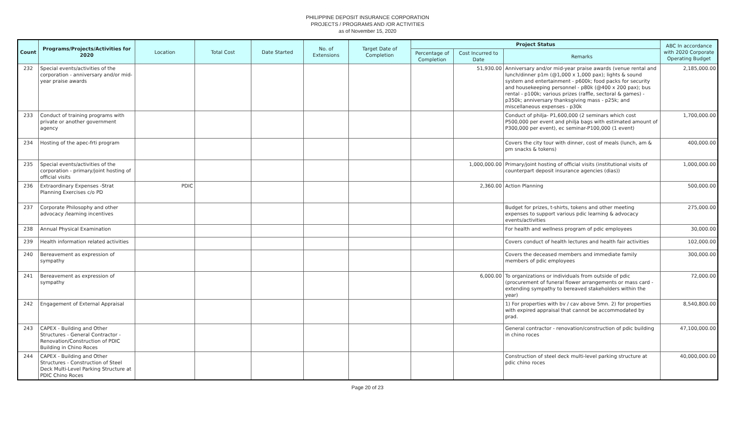PHILIPPINE DEPOSIT INSURANCE CORPORATION
PROJECTS / PROGRAMS AND /OR ACTIVITIES
as of November 15, 2020
| Count | Programs/Projects/Activities for 2020 | Location | Total Cost | Date Started | No. of Extensions | Target Date of Completion | Project Status | | | ABC In accordance with 2020 Corporate Operating Budget |
| --- | --- | --- | --- | --- | --- | --- | --- | --- | --- | --- |
| | | | | | | | Percentage of Completion | Cost Incurred to Date | Remarks | |
| 232 | Special events/activities of the corporation - anniversary and/or mid-year praise awards | | | | | | | 51,930.00 | Anniversary and/or mid-year praise awards (venue rental and lunch/dinner p1m (@1,000 x 1,000 pax); lights & sound system and entertainment - p600k; food packs for security and housekeeping personnel - p80k (@400 x 200 pax); bus rental - p100k; various prizes (raffle, sectoral & games) - p350k; anniversary thanksgiving mass - p25k; and miscellaneous expenses - p30k | 2,185,000.00 |
| 233 | Conduct of training programs with private or another government agency | | | | | | | | Conduct of philja- P1,600,000 (2 seminars which cost P500,000 per event and philja bags with estimated amount of P300,000 per event), ec seminar-P100,000 (1 event) | 1,700,000.00 |
| 234 | Hosting of the apec-frti program | | | | | | | | Covers the city tour with dinner, cost of meals (lunch, am & pm snacks & tokens) | 400,000.00 |
| 235 | Special events/activities of the corporation - primary/joint hosting of official visits | | | | | | | 1,000,000.00 | Primary/joint hosting of official visits (institutional visits of counterpart deposit insurance agencies (dias)) | 1,000,000.00 |
| 236 | Extraordinary Expenses -Strat Planning Exercises c/o PD | PDIC | | | | | | 2,360.00 | Action Planning | 500,000.00 |
| 237 | Corporate Philosophy and other advocacy /learning incentives | | | | | | | | Budget for prizes, t-shirts, tokens and other meeting expenses to support various pdic learning & advocacy events/activities | 275,000.00 |
| 238 | Annual Physical Examination | | | | | | | | For health and wellness program of pdic employees | 30,000.00 |
| 239 | Health information related activities | | | | | | | | Covers conduct of health lectures and health fair activities | 102,000.00 |
| 240 | Bereavement as expression of sympathy | | | | | | | | Covers the deceased members and immediate family members of pdic employees | 300,000.00 |
| 241 | Bereavement as expression of sympathy | | | | | | | 6,000.00 | To organizations or individuals from outside of pdic (procurement of funeral flower arrangements or mass card - extending sympathy to bereaved stakeholders within the year) | 72,000.00 |
| 242 | Engagement of External Appraisal | | | | | | | | 1) For properties with bv / cav above 5mn. 2) for properties with expired appraisal that cannot be accommodated by prad. | 8,540,800.00 |
| 243 | CAPEX - Building and Other Structures - General Contractor - Renovation/Construction of PDIC Building in Chino Roces | | | | | | | | General contractor - renovation/construction of pdic building in chino roces | 47,100,000.00 |
| 244 | CAPEX - Building and Other Structures - Construction of Steel Deck Multi-Level Parking Structure at PDIC Chino Roces | | | | | | | | Construction of steel deck multi-level parking structure at pdic chino roces | 40,000,000.00 |
Page 20 of 23